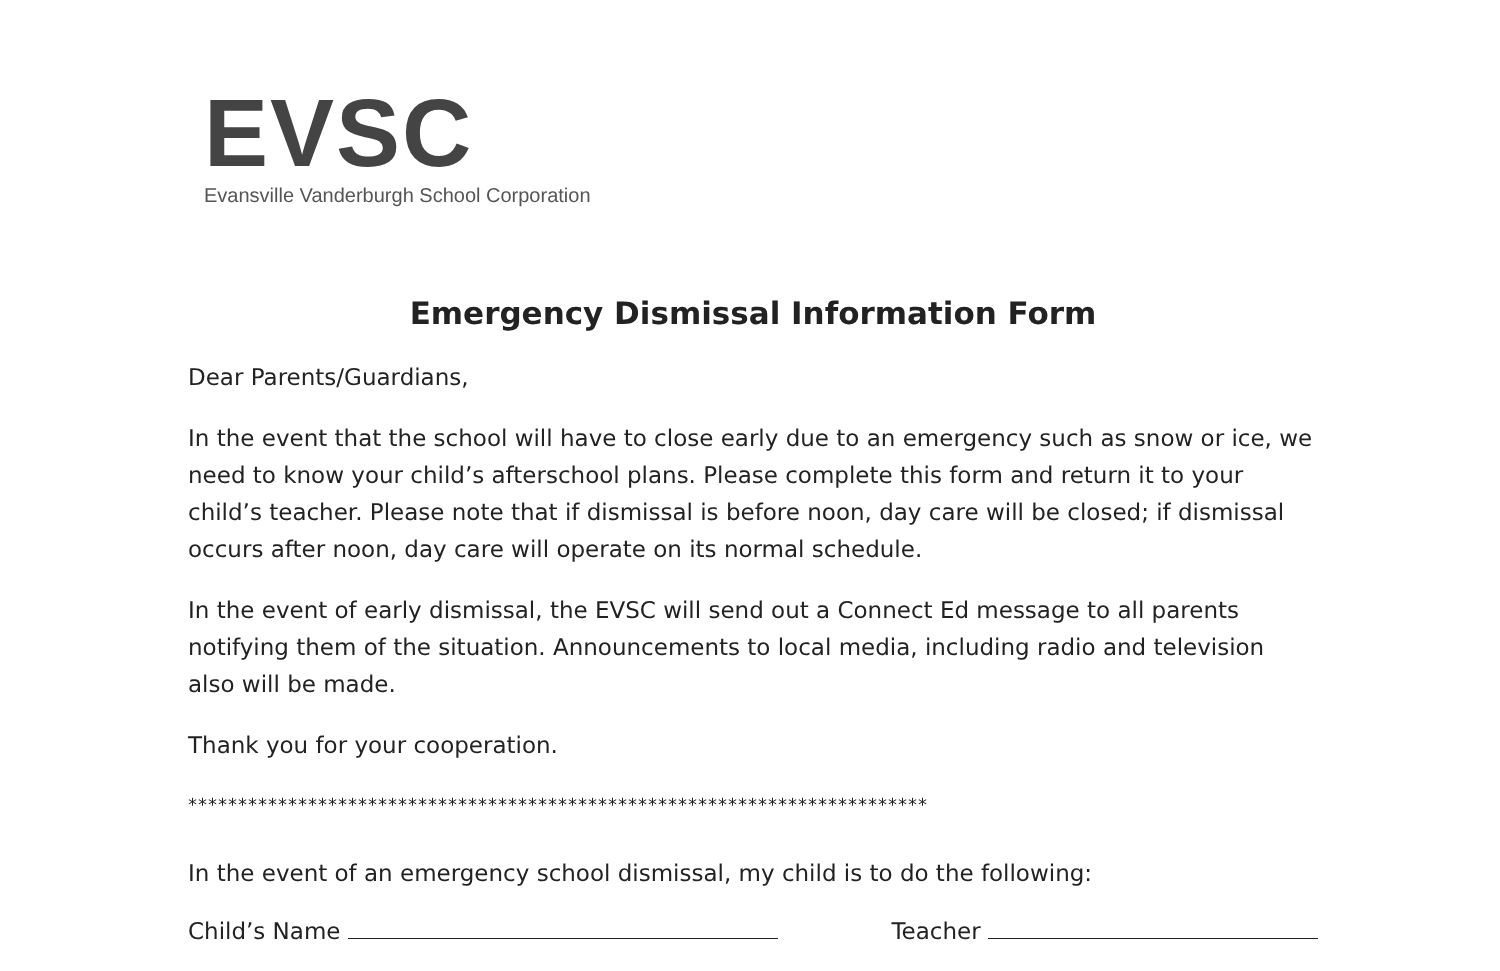EVSC
Evansville Vanderburgh School Corporation
Emergency Dismissal Information Form
Dear Parents/Guardians,
In the event that the school will have to close early due to an emergency such as snow or ice, we need to know your child’s afterschool plans. Please complete this form and return it to your child’s teacher. Please note that if dismissal is before noon, day care will be closed; if dismissal occurs after noon, day care will operate on its normal schedule.
In the event of early dismissal, the EVSC will send out a Connect Ed message to all parents notifying them of the situation. Announcements to local media, including radio and television also will be made.
Thank you for your cooperation.
**************************************************************************
In the event of an emergency school dismissal, my child is to do the following:
Child’s Name Teacher